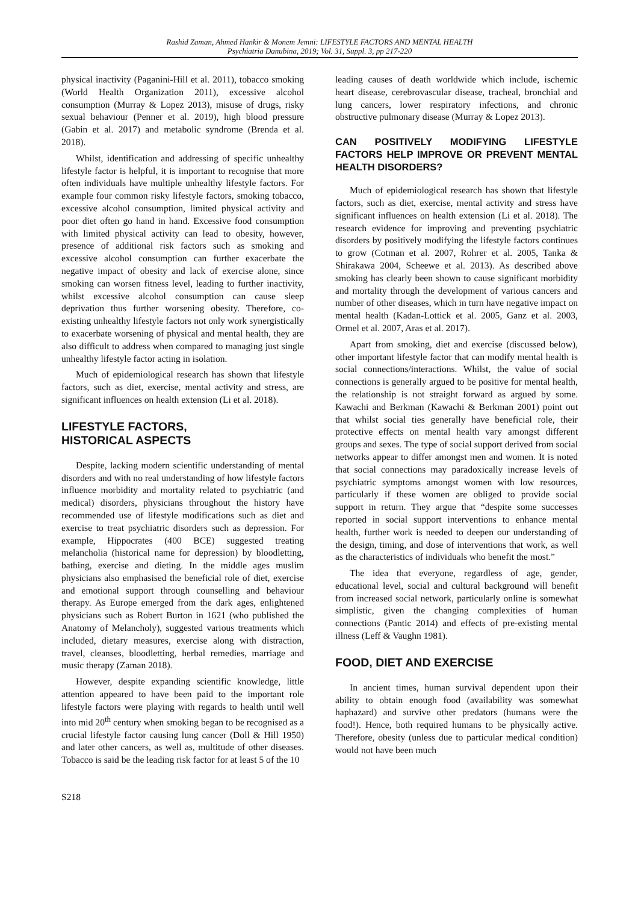Rashid Zaman, Ahmed Hankir & Monem Jemni: LIFESTYLE FACTORS AND MENTAL HEALTH
Psychiatria Danubina, 2019; Vol. 31, Suppl. 3, pp 217-220
physical inactivity (Paganini-Hill et al. 2011), tobacco smoking (World Health Organization 2011), excessive alcohol consumption (Murray & Lopez 2013), misuse of drugs, risky sexual behaviour (Penner et al. 2019), high blood pressure (Gabin et al. 2017) and metabolic syndrome (Brenda et al. 2018).
Whilst, identification and addressing of specific unhealthy lifestyle factor is helpful, it is important to recognise that more often individuals have multiple unhealthy lifestyle factors. For example four common risky lifestyle factors, smoking tobacco, excessive alcohol consumption, limited physical activity and poor diet often go hand in hand. Excessive food consumption with limited physical activity can lead to obesity, however, presence of additional risk factors such as smoking and excessive alcohol consumption can further exacerbate the negative impact of obesity and lack of exercise alone, since smoking can worsen fitness level, leading to further inactivity, whilst excessive alcohol consumption can cause sleep deprivation thus further worsening obesity. Therefore, co-existing unhealthy lifestyle factors not only work synergistically to exacerbate worsening of physical and mental health, they are also difficult to address when compared to managing just single unhealthy lifestyle factor acting in isolation.
Much of epidemiological research has shown that lifestyle factors, such as diet, exercise, mental activity and stress, are significant influences on health extension (Li et al. 2018).
LIFESTYLE FACTORS,
HISTORICAL ASPECTS
Despite, lacking modern scientific understanding of mental disorders and with no real understanding of how lifestyle factors influence morbidity and mortality related to psychiatric (and medical) disorders, physicians throughout the history have recommended use of lifestyle modifications such as diet and exercise to treat psychiatric disorders such as depression. For example, Hippocrates (400 BCE) suggested treating melancholia (historical name for depression) by bloodletting, bathing, exercise and dieting. In the middle ages muslim physicians also emphasised the beneficial role of diet, exercise and emotional support through counselling and behaviour therapy. As Europe emerged from the dark ages, enlightened physicians such as Robert Burton in 1621 (who published the Anatomy of Melancholy), suggested various treatments which included, dietary measures, exercise along with distraction, travel, cleanses, bloodletting, herbal remedies, marriage and music therapy (Zaman 2018).
However, despite expanding scientific knowledge, little attention appeared to have been paid to the important role lifestyle factors were playing with regards to health until well into mid 20<sup>th</sup> century when smoking began to be recognised as a crucial lifestyle factor causing lung cancer (Doll & Hill 1950) and later other cancers, as well as, multitude of other diseases. Tobacco is said be the leading risk factor for at least 5 of the 10
leading causes of death worldwide which include, ischemic heart disease, cerebrovascular disease, tracheal, bronchial and lung cancers, lower respiratory infections, and chronic obstructive pulmonary disease (Murray & Lopez 2013).
CAN POSITIVELY MODIFYING LIFESTYLE FACTORS HELP IMPROVE OR PREVENT MENTAL HEALTH DISORDERS?
Much of epidemiological research has shown that lifestyle factors, such as diet, exercise, mental activity and stress have significant influences on health extension (Li et al. 2018). The research evidence for improving and preventing psychiatric disorders by positively modifying the lifestyle factors continues to grow (Cotman et al. 2007, Rohrer et al. 2005, Tanka & Shirakawa 2004, Scheewe et al. 2013). As described above smoking has clearly been shown to cause significant morbidity and mortality through the development of various cancers and number of other diseases, which in turn have negative impact on mental health (Kadan-Lottick et al. 2005, Ganz et al. 2003, Ormel et al. 2007, Aras et al. 2017).
Apart from smoking, diet and exercise (discussed below), other important lifestyle factor that can modify mental health is social connections/interactions. Whilst, the value of social connections is generally argued to be positive for mental health, the relationship is not straight forward as argued by some. Kawachi and Berkman (Kawachi & Berkman 2001) point out that whilst social ties generally have beneficial role, their protective effects on mental health vary amongst different groups and sexes. The type of social support derived from social networks appear to differ amongst men and women. It is noted that social connections may paradoxically increase levels of psychiatric symptoms amongst women with low resources, particularly if these women are obliged to provide social support in return. They argue that “despite some successes reported in social support interventions to enhance mental health, further work is needed to deepen our understanding of the design, timing, and dose of interventions that work, as well as the characteristics of individuals who benefit the most.”
The idea that everyone, regardless of age, gender, educational level, social and cultural background will benefit from increased social network, particularly online is somewhat simplistic, given the changing complexities of human connections (Pantic 2014) and effects of pre-existing mental illness (Leff & Vaughn 1981).
FOOD, DIET AND EXERCISE
In ancient times, human survival dependent upon their ability to obtain enough food (availability was somewhat haphazard) and survive other predators (humans were the food!). Hence, both required humans to be physically active. Therefore, obesity (unless due to particular medical condition) would not have been much
S218